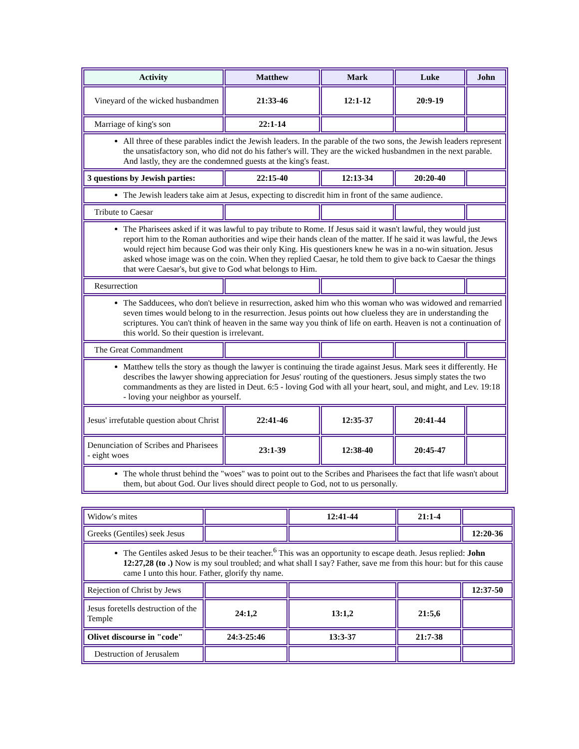| Activity | Matthew | Mark | Luke | John |
| --- | --- | --- | --- | --- |
| Vineyard of the wicked husbandmen | 21:33-46 | 12:1-12 | 20:9-19 | |
| Marriage of king's son | 22:1-14 | | | |
| All three of these parables indict the Jewish leaders. In the parable of the two sons, the Jewish leaders represent the unsatisfactory son, who did not do his father's will. They are the wicked husbandmen in the next parable. And lastly, they are the condemned guests at the king's feast. | | | | |
| 3 questions by Jewish parties: | 22:15-40 | 12:13-34 | 20:20-40 | |
| The Jewish leaders take aim at Jesus, expecting to discredit him in front of the same audience. | | | | |
| Tribute to Caesar | | | | |
| The Pharisees asked if it was lawful to pay tribute to Rome. If Jesus said it wasn't lawful, they would just report him to the Roman authorities and wipe their hands clean of the matter. If he said it was lawful, the Jews would reject him because God was their only King. His questioners knew he was in a no-win situation. Jesus asked whose image was on the coin. When they replied Caesar, he told them to give back to Caesar the things that were Caesar's, but give to God what belongs to Him. | | | | |
| Resurrection | | | | |
| The Sadducees, who don't believe in resurrection, asked him who this woman who was widowed and remarried seven times would belong to in the resurrection. Jesus points out how clueless they are in understanding the scriptures. You can't think of heaven in the same way you think of life on earth. Heaven is not a continuation of this world. So their question is irrelevant. | | | | |
| The Great Commandment | | | | |
| Matthew tells the story as though the lawyer is continuing the tirade against Jesus. Mark sees it differently. He describes the lawyer showing appreciation for Jesus' routing of the questioners. Jesus simply states the two commandments as they are listed in Deut. 6:5 - loving God with all your heart, soul, and might, and Lev. 19:18 - loving your neighbor as yourself. | | | | |
| Jesus' irrefutable question about Christ | 22:41-46 | 12:35-37 | 20:41-44 | |
| Denunciation of Scribes and Pharisees - eight woes | 23:1-39 | 12:38-40 | 20:45-47 | |
| The whole thrust behind the "woes" was to point out to the Scribes and Pharisees the fact that life wasn't about them, but about God. Our lives should direct people to God, not to us personally. | | | | |
| Widow's mites | | 12:41-44 | 21:1-4 | |
| Greeks (Gentiles) seek Jesus | | | | 12:20-36 |
| The Gentiles asked Jesus to be their teacher.<sup>6</sup> This was an opportunity to escape death. Jesus replied: John 12:27,28 (to .) Now is my soul troubled; and what shall I say? Father, save me from this hour: but for this cause came I unto this hour. Father, glorify thy name. | | | | |
| Rejection of Christ by Jews | | | | 12:37-50 |
| Jesus foretells destruction of the Temple | 24:1,2 | 13:1,2 | 21:5,6 | |
| Olivet discourse in "code" | 24:3-25:46 | 13:3-37 | 21:7-38 | |
| Destruction of Jerusalem | | | | |